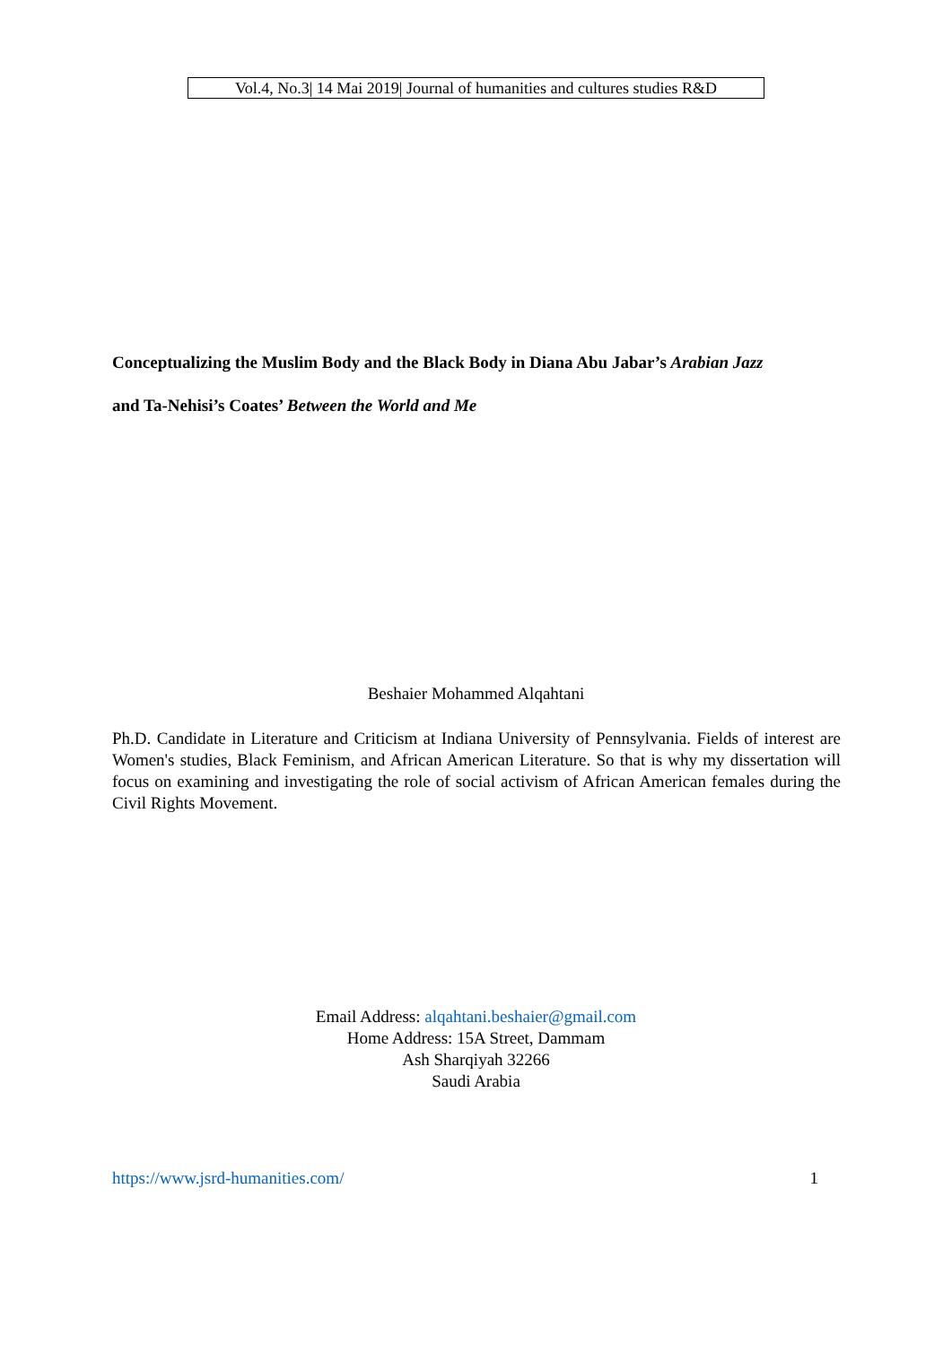Vol.4, No.3| 14 Mai 2019| Journal of humanities and cultures studies R&D
Conceptualizing the Muslim Body and the Black Body in Diana Abu Jabar’s Arabian Jazz
and Ta-Nehisi’s Coates’ Between the World and Me
Beshaier Mohammed Alqahtani
Ph.D. Candidate in Literature and Criticism at Indiana University of Pennsylvania. Fields of interest are Women's studies, Black Feminism, and African American Literature. So that is why my dissertation will focus on examining and investigating the role of social activism of African American females during the Civil Rights Movement.
Email Address: alqahtani.beshaier@gmail.com
Home Address: 15A Street, Dammam
Ash Sharqiyah 32266
Saudi Arabia
https://www.jsrd-humanities.com/ 1